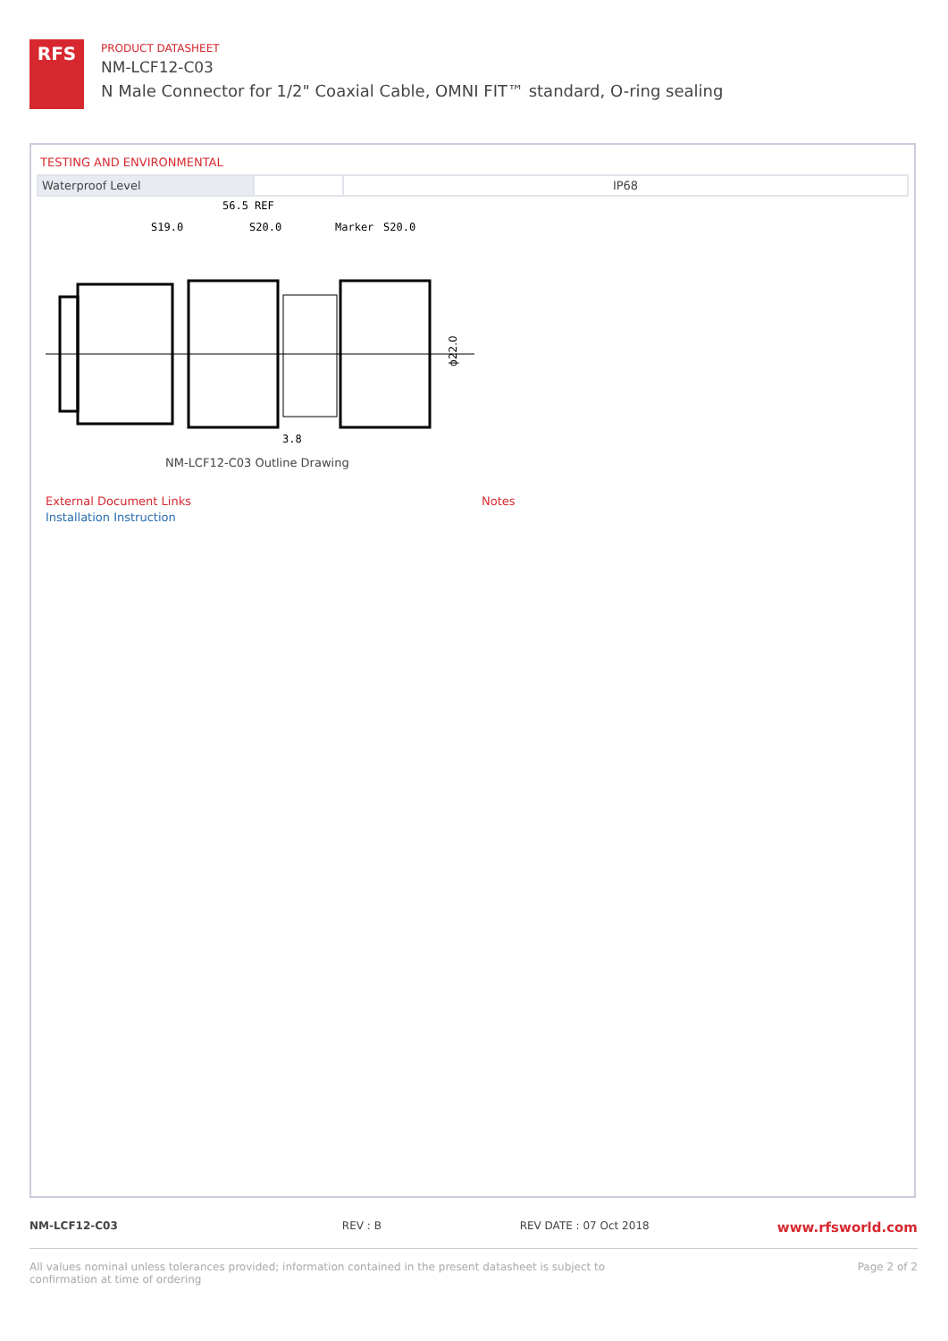RFS
PRODUCT DATASHEET
NM-LCF12-C03
N Male Connector for 1/2" Coaxial Cable, OMNI FIT™ standard, O-ring sealing
TESTING AND ENVIRONMENTAL
| Waterproof Level | | IP68 |
56.5 REF
S19.0
S20.0
Marker
S20.0
3.8
ϕ22.0
NM-LCF12-C03 Outline Drawing
External Document Links
Installation Instruction
Notes
NM-LCF12-C03 REV : B REV DATE : 07 Oct 2018 www.rfsworld.com
All values nominal unless tolerances provided; information contained in the present datasheet is subject to confirmation at time of ordering Page 2 of 2